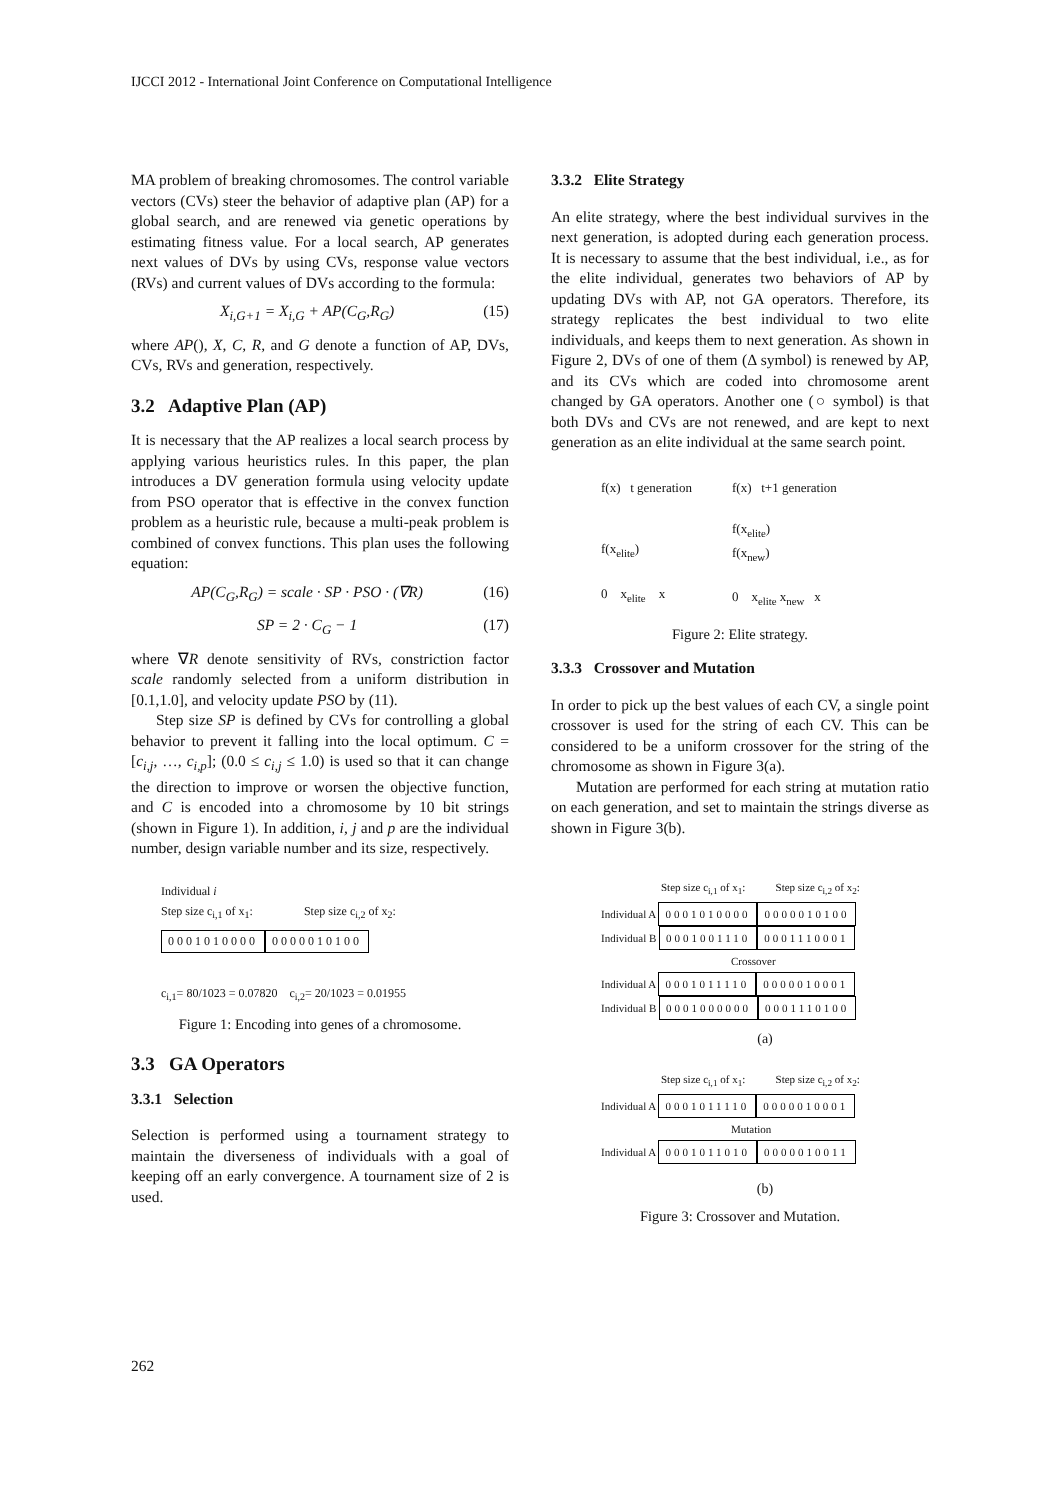IJCCI 2012 - International Joint Conference on Computational Intelligence
MA problem of breaking chromosomes. The control variable vectors (CVs) steer the behavior of adaptive plan (AP) for a global search, and are renewed via genetic operations by estimating fitness value. For a local search, AP generates next values of DVs by using CVs, response value vectors (RVs) and current values of DVs according to the formula:
X<sub>i,G+1</sub> = X<sub>i,G</sub> + AP(C<sub>G</sub>,R<sub>G</sub>) (15)
where AP(), X, C, R, and G denote a function of AP, DVs, CVs, RVs and generation, respectively.
3.2 Adaptive Plan (AP)
It is necessary that the AP realizes a local search process by applying various heuristics rules. In this paper, the plan introduces a DV generation formula using velocity update from PSO operator that is effective in the convex function problem as a heuristic rule, because a multi-peak problem is combined of convex functions. This plan uses the following equation:
AP(C<sub>G</sub>,R<sub>G</sub>) = scale · SP · PSO · (∇R) (16)
SP = 2 · C<sub>G</sub> − 1 (17)
where ∇R denote sensitivity of RVs, constriction factor scale randomly selected from a uniform distribution in [0.1,1.0], and velocity update PSO by (11).
Step size SP is defined by CVs for controlling a global behavior to prevent it falling into the local optimum. C = [c<sub>i,j</sub>, …, c<sub>i,p</sub>]; (0.0 ≤ c<sub>i,j</sub> ≤ 1.0) is used so that it can change the direction to improve or worsen the objective function, and C is encoded into a chromosome by 10 bit strings (shown in Figure 1). In addition, i, j and p are the individual number, design variable number and its size, respectively.
Individual i
Step size c<sub>i,1</sub> of x<sub>1</sub>: Step size c<sub>i,2</sub> of x<sub>2</sub>:
0001010000 0000010100
c<sub>i,1</sub>= 80/1023 = 0.07820 c<sub>i,2</sub>= 20/1023 = 0.01955
Figure 1: Encoding into genes of a chromosome.
3.3 GA Operators
3.3.1 Selection
Selection is performed using a tournament strategy to maintain the diverseness of individuals with a goal of keeping off an early convergence. A tournament size of 2 is used.
3.3.2 Elite Strategy
An elite strategy, where the best individual survives in the next generation, is adopted during each generation process. It is necessary to assume that the best individual, i.e., as for the elite individual, generates two behaviors of AP by updating DVs with AP, not GA operators. Therefore, its strategy replicates the best individual to two elite individuals, and keeps them to next generation. As shown in Figure 2, DVs of one of them (Δ symbol) is renewed by AP, and its CVs which are coded into chromosome arent changed by GA operators. Another one (○ symbol) is that both DVs and CVs are not renewed, and are kept to next generation as an elite individual at the same search point.
f(x) t generation
f(x<sub>elite</sub>)
0 x<sub>elite</sub> x
f(x) t+1 generation
f(x<sub>elite</sub>)
f(x<sub>new</sub>)
0 x<sub>elite</sub> x<sub>new</sub> x
Figure 2: Elite strategy.
3.3.3 Crossover and Mutation
In order to pick up the best values of each CV, a single point crossover is used for the string of each CV. This can be considered to be a uniform crossover for the string of the chromosome as shown in Figure 3(a).
Mutation are performed for each string at mutation ratio on each generation, and set to maintain the strings diverse as shown in Figure 3(b).
Step size c<sub>i,1</sub> of x<sub>1</sub>: Step size c<sub>i,2</sub> of x<sub>2</sub>:
Individual A 0001010000 0000010100
Individual B 0001001110 0001110001
Crossover
Individual A 0001011110 0000010001
Individual B 0001000000 0001110100
(a)
Step size c<sub>i,1</sub> of x<sub>1</sub>: Step size c<sub>i,2</sub> of x<sub>2</sub>:
Individual A 0001011110 0000010001
Mutation
Individual A 0001011010 0000010011
(b)
Figure 3: Crossover and Mutation.
262